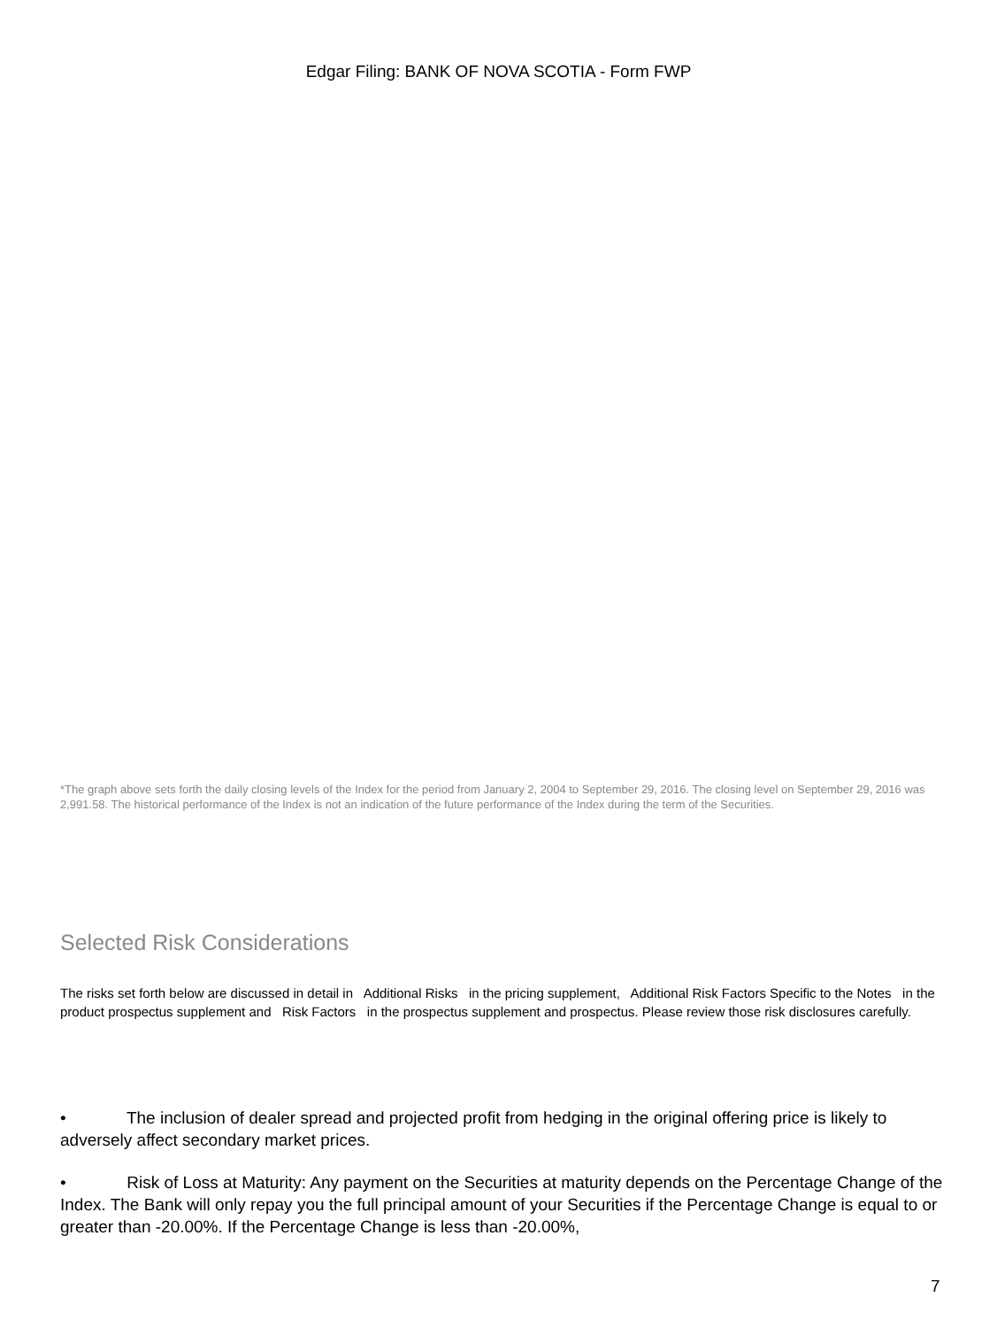Edgar Filing: BANK OF NOVA SCOTIA - Form FWP
*The graph above sets forth the daily closing levels of the Index for the period from January 2, 2004 to September 29, 2016. The closing level on September 29, 2016 was 2,991.58. The historical performance of the Index is not an indication of the future performance of the Index during the term of the Securities.
Selected Risk Considerations
The risks set forth below are discussed in detail in Additional Risks in the pricing supplement, Additional Risk Factors Specific to the Notes in the product prospectus supplement and Risk Factors in the prospectus supplement and prospectus. Please review those risk disclosures carefully.
• The inclusion of dealer spread and projected profit from hedging in the original offering price is likely to adversely affect secondary market prices.
• Risk of Loss at Maturity: Any payment on the Securities at maturity depends on the Percentage Change of the Index. The Bank will only repay you the full principal amount of your Securities if the Percentage Change is equal to or greater than -20.00%. If the Percentage Change is less than -20.00%,
7